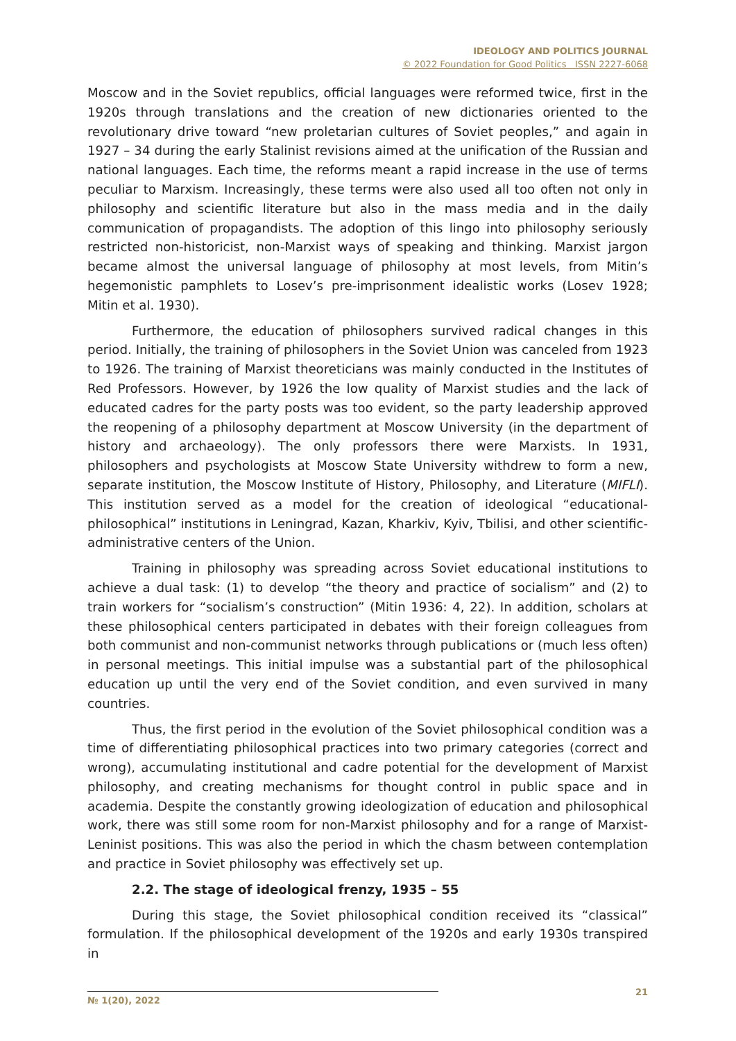IDEOLOGY AND POLITICS JOURNAL
© 2022 Foundation for Good Politics ISSN 2227-6068
Moscow and in the Soviet republics, official languages were reformed twice, first in the 1920s through translations and the creation of new dictionaries oriented to the revolutionary drive toward “new proletarian cultures of Soviet peoples,” and again in 1927 – 34 during the early Stalinist revisions aimed at the unification of the Russian and national languages. Each time, the reforms meant a rapid increase in the use of terms peculiar to Marxism. Increasingly, these terms were also used all too often not only in philosophy and scientific literature but also in the mass media and in the daily communication of propagandists. The adoption of this lingo into philosophy seriously restricted non-historicist, non-Marxist ways of speaking and thinking. Marxist jargon became almost the universal language of philosophy at most levels, from Mitin’s hegemonistic pamphlets to Losev’s pre-imprisonment idealistic works (Losev 1928; Mitin et al. 1930).
Furthermore, the education of philosophers survived radical changes in this period. Initially, the training of philosophers in the Soviet Union was canceled from 1923 to 1926. The training of Marxist theoreticians was mainly conducted in the Institutes of Red Professors. However, by 1926 the low quality of Marxist studies and the lack of educated cadres for the party posts was too evident, so the party leadership approved the reopening of a philosophy department at Moscow University (in the department of history and archaeology). The only professors there were Marxists. In 1931, philosophers and psychologists at Moscow State University withdrew to form a new, separate institution, the Moscow Institute of History, Philosophy, and Literature (MIFLI). This institution served as a model for the creation of ideological “educational-philosophical” institutions in Leningrad, Kazan, Kharkiv, Kyiv, Tbilisi, and other scientific-administrative centers of the Union.
Training in philosophy was spreading across Soviet educational institutions to achieve a dual task: (1) to develop “the theory and practice of socialism” and (2) to train workers for “socialism’s construction” (Mitin 1936: 4, 22). In addition, scholars at these philosophical centers participated in debates with their foreign colleagues from both communist and non-communist networks through publications or (much less often) in personal meetings. This initial impulse was a substantial part of the philosophical education up until the very end of the Soviet condition, and even survived in many countries.
Thus, the first period in the evolution of the Soviet philosophical condition was a time of differentiating philosophical practices into two primary categories (correct and wrong), accumulating institutional and cadre potential for the development of Marxist philosophy, and creating mechanisms for thought control in public space and in academia. Despite the constantly growing ideologization of education and philosophical work, there was still some room for non-Marxist philosophy and for a range of Marxist-Leninist positions. This was also the period in which the chasm between contemplation and practice in Soviet philosophy was effectively set up.
2.2. The stage of ideological frenzy, 1935 – 55
During this stage, the Soviet philosophical condition received its “classical” formulation. If the philosophical development of the 1920s and early 1930s transpired in
№ 1(20), 2022
21